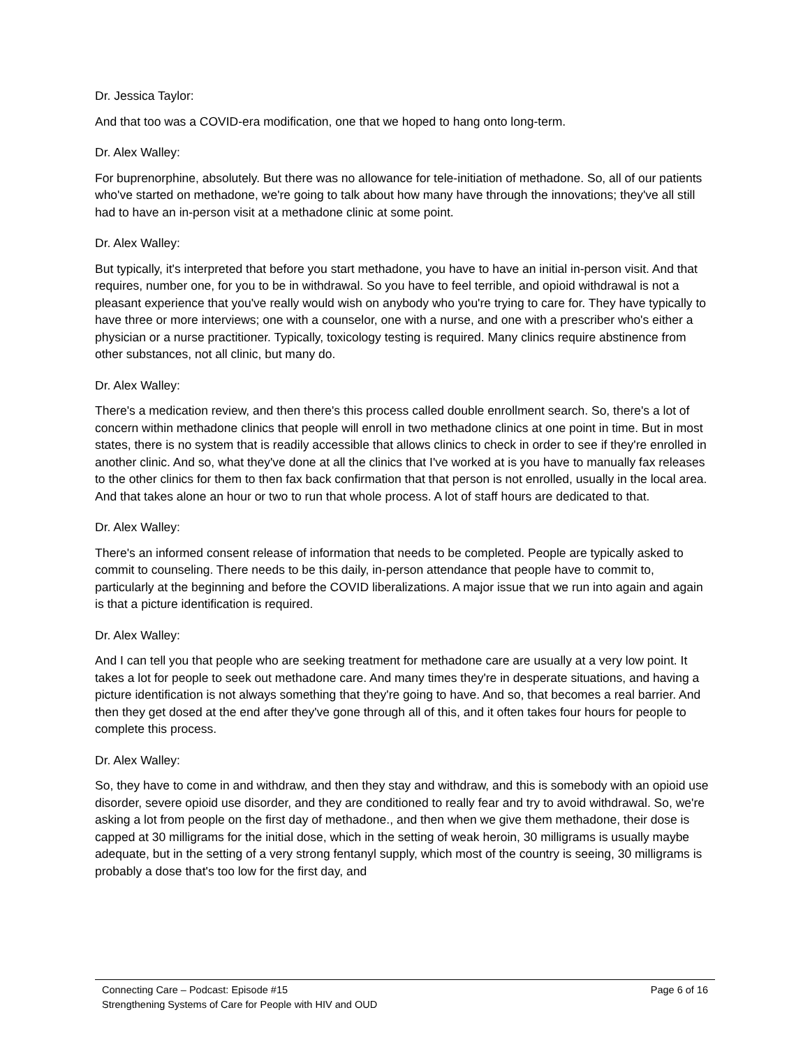Dr. Jessica Taylor:
And that too was a COVID-era modification, one that we hoped to hang onto long-term.
Dr. Alex Walley:
For buprenorphine, absolutely. But there was no allowance for tele-initiation of methadone. So, all of our patients who've started on methadone, we're going to talk about how many have through the innovations; they've all still had to have an in-person visit at a methadone clinic at some point.
Dr. Alex Walley:
But typically, it's interpreted that before you start methadone, you have to have an initial in-person visit. And that requires, number one, for you to be in withdrawal. So you have to feel terrible, and opioid withdrawal is not a pleasant experience that you've really would wish on anybody who you're trying to care for. They have typically to have three or more interviews; one with a counselor, one with a nurse, and one with a prescriber who's either a physician or a nurse practitioner. Typically, toxicology testing is required. Many clinics require abstinence from other substances, not all clinic, but many do.
Dr. Alex Walley:
There's a medication review, and then there's this process called double enrollment search. So, there's a lot of concern within methadone clinics that people will enroll in two methadone clinics at one point in time. But in most states, there is no system that is readily accessible that allows clinics to check in order to see if they're enrolled in another clinic. And so, what they've done at all the clinics that I've worked at is you have to manually fax releases to the other clinics for them to then fax back confirmation that that person is not enrolled, usually in the local area. And that takes alone an hour or two to run that whole process. A lot of staff hours are dedicated to that.
Dr. Alex Walley:
There's an informed consent release of information that needs to be completed. People are typically asked to commit to counseling. There needs to be this daily, in-person attendance that people have to commit to, particularly at the beginning and before the COVID liberalizations. A major issue that we run into again and again is that a picture identification is required.
Dr. Alex Walley:
And I can tell you that people who are seeking treatment for methadone care are usually at a very low point. It takes a lot for people to seek out methadone care. And many times they're in desperate situations, and having a picture identification is not always something that they're going to have. And so, that becomes a real barrier. And then they get dosed at the end after they've gone through all of this, and it often takes four hours for people to complete this process.
Dr. Alex Walley:
So, they have to come in and withdraw, and then they stay and withdraw, and this is somebody with an opioid use disorder, severe opioid use disorder, and they are conditioned to really fear and try to avoid withdrawal. So, we're asking a lot from people on the first day of methadone., and then when we give them methadone, their dose is capped at 30 milligrams for the initial dose, which in the setting of weak heroin, 30 milligrams is usually maybe adequate, but in the setting of a very strong fentanyl supply, which most of the country is seeing, 30 milligrams is probably a dose that's too low for the first day, and
Connecting Care – Podcast: Episode #15
Strengthening Systems of Care for People with HIV and OUD
Page 6 of 16